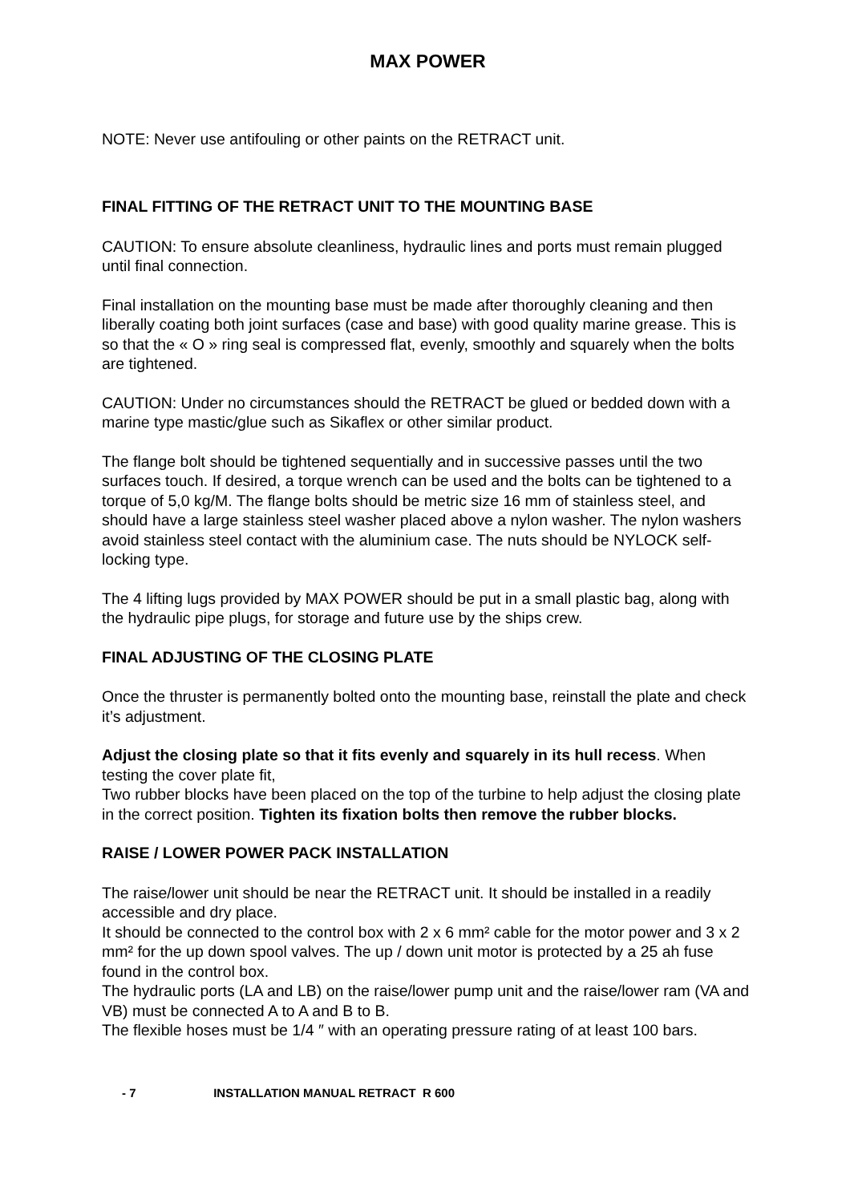MAX POWER
NOTE: Never use antifouling or other paints on the RETRACT unit.
FINAL FITTING OF THE RETRACT UNIT TO THE MOUNTING BASE
CAUTION: To ensure absolute cleanliness, hydraulic lines and ports must remain plugged until final connection.
Final installation on the mounting base must be made after thoroughly cleaning and then liberally coating both joint surfaces (case and base) with good quality marine grease. This is so that the « O » ring seal is compressed flat, evenly, smoothly and squarely when the bolts are tightened.
CAUTION: Under no circumstances should the RETRACT be glued or bedded down with a marine type mastic/glue such as Sikaflex or other similar product.
The flange bolt should be tightened sequentially and in successive passes until the two surfaces touch. If desired, a torque wrench can be used and the bolts can be tightened to a torque of 5,0 kg/M. The flange bolts should be metric size 16 mm of stainless steel, and should have a large stainless steel washer placed above a nylon washer. The nylon washers avoid stainless steel contact with the aluminium case. The nuts should be NYLOCK self-locking type.
The 4 lifting lugs provided by MAX POWER should be put in a small plastic bag, along with the hydraulic pipe plugs, for storage and future use by the ships crew.
FINAL ADJUSTING OF THE CLOSING PLATE
Once the thruster is permanently bolted onto the mounting base, reinstall the plate and check it’s adjustment.
Adjust the closing plate so that it fits evenly and squarely in its hull recess. When testing the cover plate fit,
Two rubber blocks have been placed on the top of the turbine to help adjust the closing plate in the correct position. Tighten its fixation bolts then remove the rubber blocks.
RAISE / LOWER POWER PACK INSTALLATION
The raise/lower unit should be near the RETRACT unit. It should be installed in a readily accessible and dry place.
It should be connected to the control box with 2 x 6 mm² cable for the motor power and 3 x 2 mm² for the up down spool valves. The up / down unit motor is protected by a 25 ah fuse found in the control box.
The hydraulic ports (LA and LB) on the raise/lower pump unit and the raise/lower ram (VA and VB) must be connected A to A and B to B.
The flexible hoses must be 1/4 ″ with an operating pressure rating of at least 100 bars.
- 7 INSTALLATION MANUAL RETRACT R 600